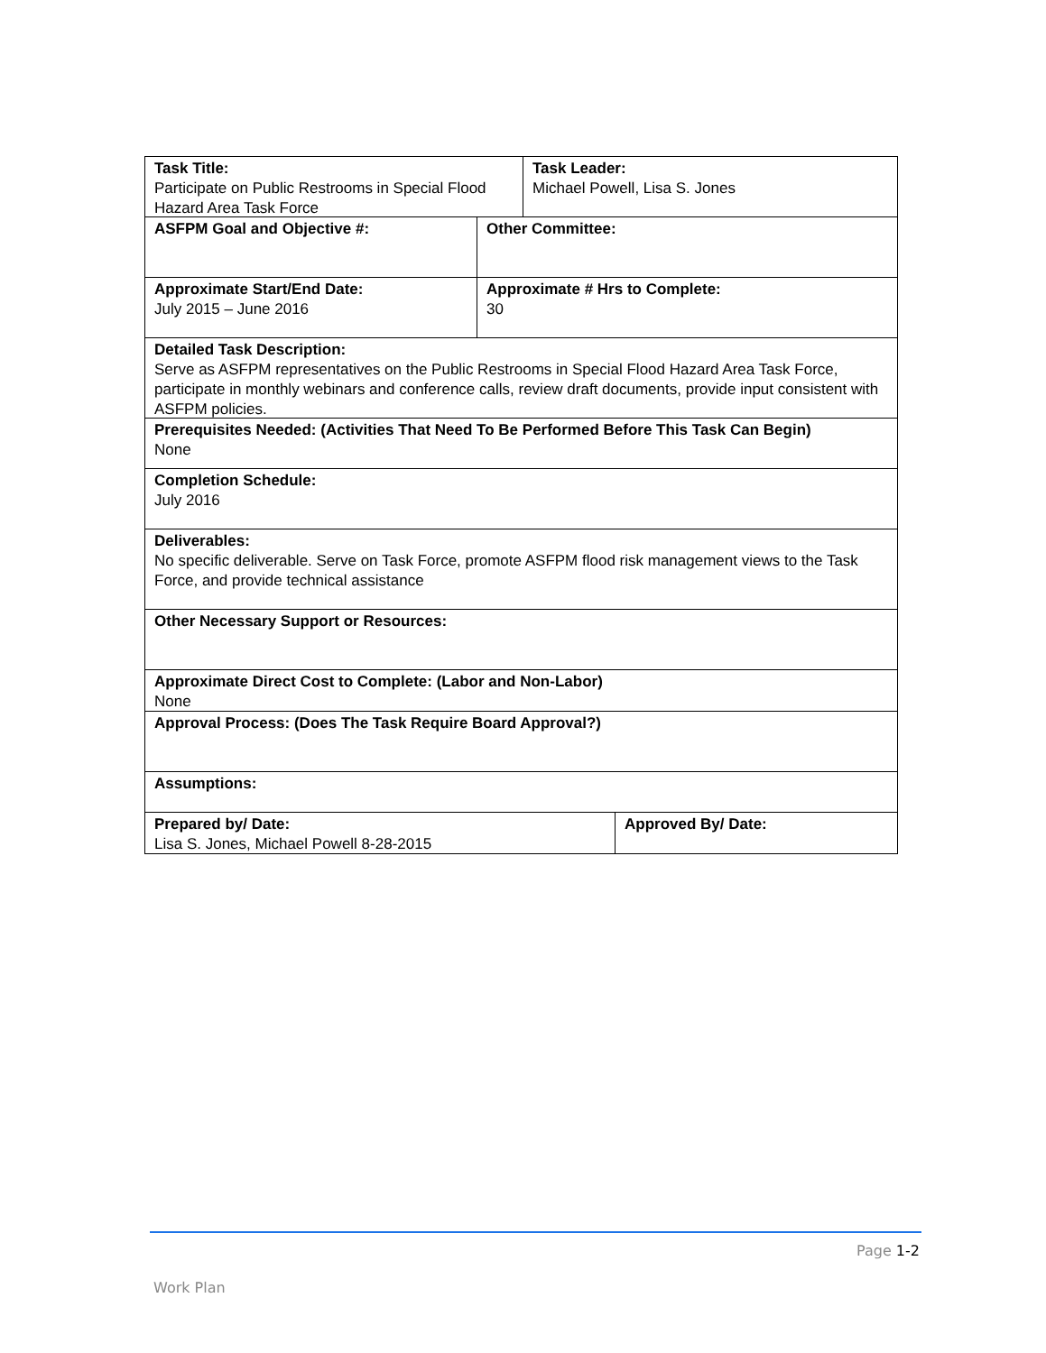Task Title:
Participate on Public Restrooms in Special Flood Hazard Area Task Force
Task Leader:
Michael Powell, Lisa S. Jones
ASFPM Goal and Objective #: Other Committee:
Approximate Start/End Date:
July 2015 – June 2016
Approximate # Hrs to Complete:
30
Detailed Task Description:
Serve as ASFPM representatives on the Public Restrooms in Special Flood Hazard Area Task Force, participate in monthly webinars and conference calls, review draft documents, provide input consistent with ASFPM policies.
Prerequisites Needed: (Activities That Need To Be Performed Before This Task Can Begin)
None
Completion Schedule:
July 2016
Deliverables:
No specific deliverable. Serve on Task Force, promote ASFPM flood risk management views to the Task Force, and provide technical assistance
Other Necessary Support or Resources:
Approximate Direct Cost to Complete: (Labor and Non-Labor)
None
Approval Process: (Does The Task Require Board Approval?)
Assumptions:
Prepared by/ Date:
Lisa S. Jones, Michael Powell 8-28-2015
Approved By/ Date:
Page 1-2
Work Plan